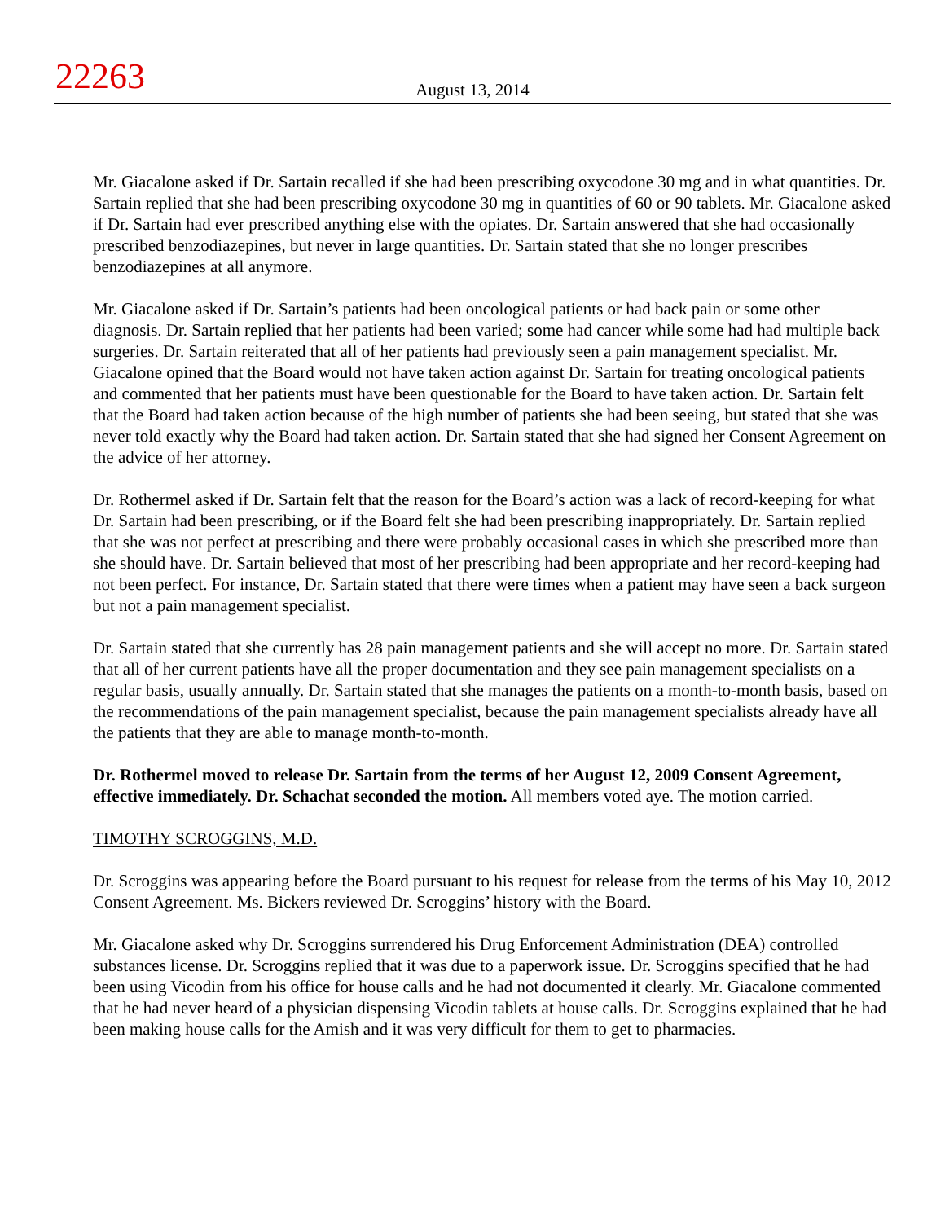22263
August 13, 2014
Mr. Giacalone asked if Dr. Sartain recalled if she had been prescribing oxycodone 30 mg and in what quantities. Dr. Sartain replied that she had been prescribing oxycodone 30 mg in quantities of 60 or 90 tablets. Mr. Giacalone asked if Dr. Sartain had ever prescribed anything else with the opiates. Dr. Sartain answered that she had occasionally prescribed benzodiazepines, but never in large quantities. Dr. Sartain stated that she no longer prescribes benzodiazepines at all anymore.
Mr. Giacalone asked if Dr. Sartain’s patients had been oncological patients or had back pain or some other diagnosis. Dr. Sartain replied that her patients had been varied; some had cancer while some had had multiple back surgeries. Dr. Sartain reiterated that all of her patients had previously seen a pain management specialist. Mr. Giacalone opined that the Board would not have taken action against Dr. Sartain for treating oncological patients and commented that her patients must have been questionable for the Board to have taken action. Dr. Sartain felt that the Board had taken action because of the high number of patients she had been seeing, but stated that she was never told exactly why the Board had taken action. Dr. Sartain stated that she had signed her Consent Agreement on the advice of her attorney.
Dr. Rothermel asked if Dr. Sartain felt that the reason for the Board’s action was a lack of record-keeping for what Dr. Sartain had been prescribing, or if the Board felt she had been prescribing inappropriately. Dr. Sartain replied that she was not perfect at prescribing and there were probably occasional cases in which she prescribed more than she should have. Dr. Sartain believed that most of her prescribing had been appropriate and her record-keeping had not been perfect. For instance, Dr. Sartain stated that there were times when a patient may have seen a back surgeon but not a pain management specialist.
Dr. Sartain stated that she currently has 28 pain management patients and she will accept no more. Dr. Sartain stated that all of her current patients have all the proper documentation and they see pain management specialists on a regular basis, usually annually. Dr. Sartain stated that she manages the patients on a month-to-month basis, based on the recommendations of the pain management specialist, because the pain management specialists already have all the patients that they are able to manage month-to-month.
Dr. Rothermel moved to release Dr. Sartain from the terms of her August 12, 2009 Consent Agreement, effective immediately. Dr. Schachat seconded the motion. All members voted aye. The motion carried.
TIMOTHY SCROGGINS, M.D.
Dr. Scroggins was appearing before the Board pursuant to his request for release from the terms of his May 10, 2012 Consent Agreement. Ms. Bickers reviewed Dr. Scroggins’ history with the Board.
Mr. Giacalone asked why Dr. Scroggins surrendered his Drug Enforcement Administration (DEA) controlled substances license. Dr. Scroggins replied that it was due to a paperwork issue. Dr. Scroggins specified that he had been using Vicodin from his office for house calls and he had not documented it clearly. Mr. Giacalone commented that he had never heard of a physician dispensing Vicodin tablets at house calls. Dr. Scroggins explained that he had been making house calls for the Amish and it was very difficult for them to get to pharmacies.